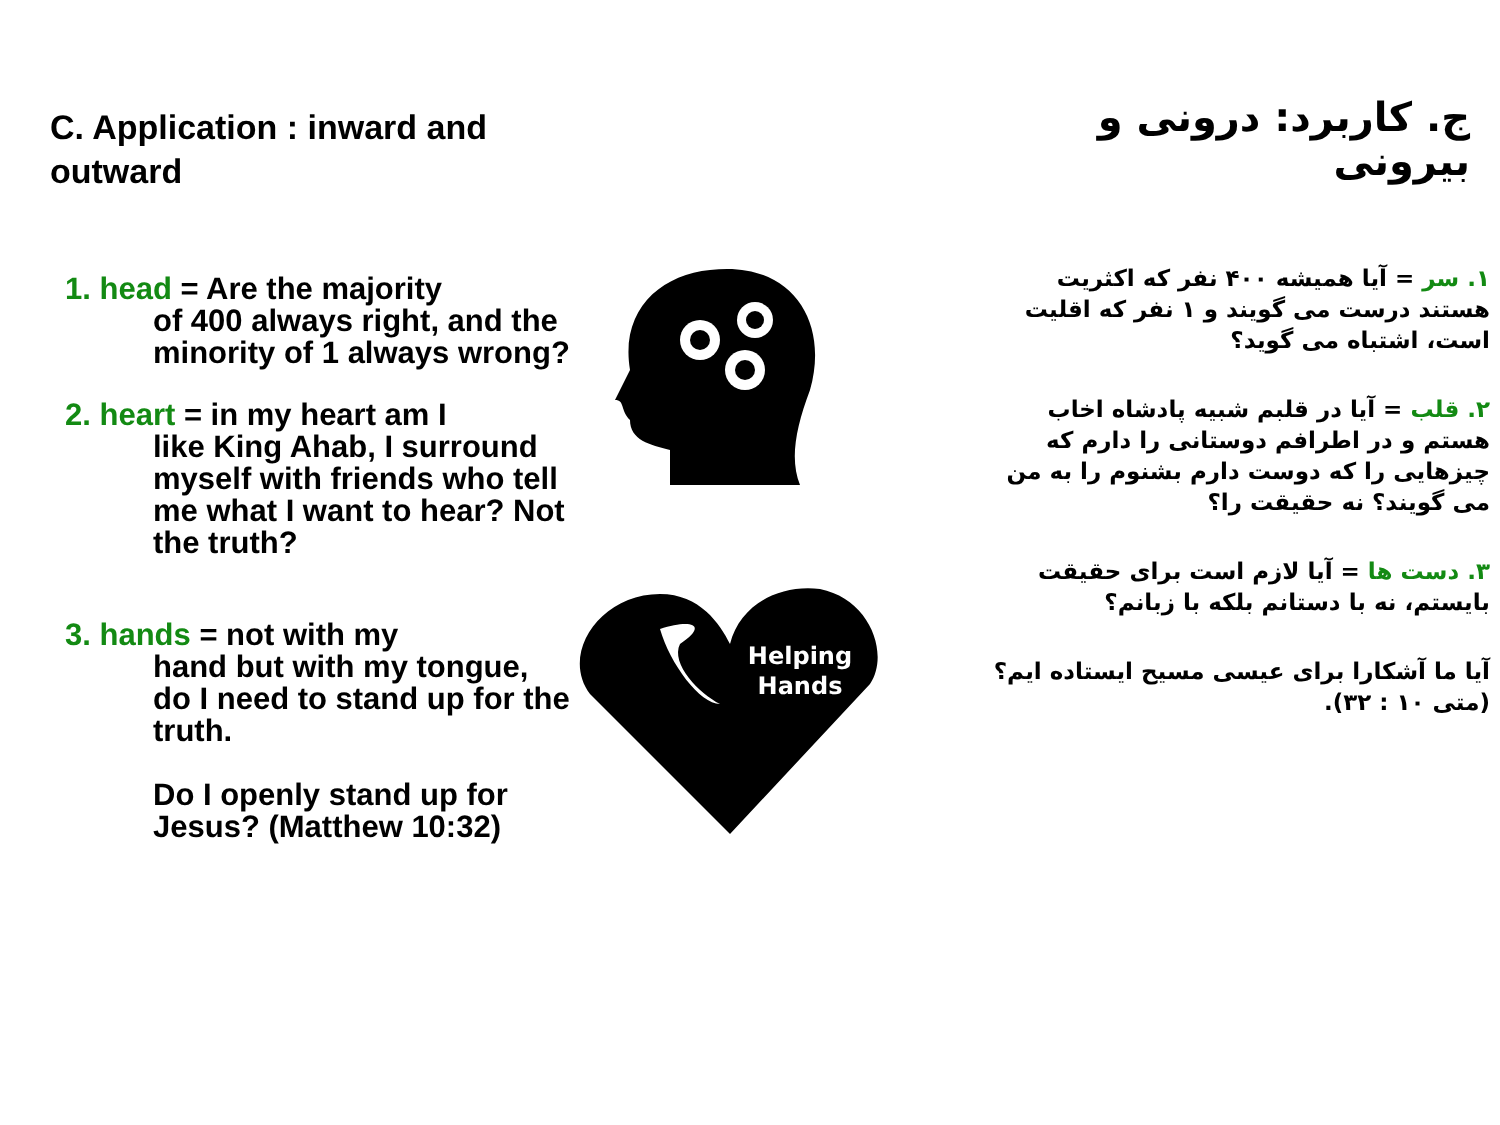C. Application : inward and outward
1. head = Are the majority
of 400 always right, and the minority of 1 always wrong?
2. heart = in my heart am I
like King Ahab, I surround myself with friends who tell me what I want to hear? Not the truth?
3. hands = not with my
hand but with my tongue, do I need to stand up for the truth.
Do I openly stand up for Jesus? (Matthew 10:32)
Helping
Hands
ج. کاربرد: درونی و بیرونی
۱. سر = آیا همیشه ۴۰۰ نفر که اکثریت هستند درست می گویند و ۱ نفر که اقلیت است، اشتباه می گوید؟
۲. قلب = آیا در قلبم شبیه پادشاه اخاب هستم و در اطرافم دوستانی را دارم که چیزهایی را که دوست دارم بشنوم را به من می گویند؟ نه حقیقت را؟
۳. دست ها = آیا لازم است برای حقیقت بایستم، نه با دستانم بلکه با زبانم؟
آیا ما آشکارا برای عیسی مسیح ایستاده ایم؟ (متی ۱۰ : ۳۲).